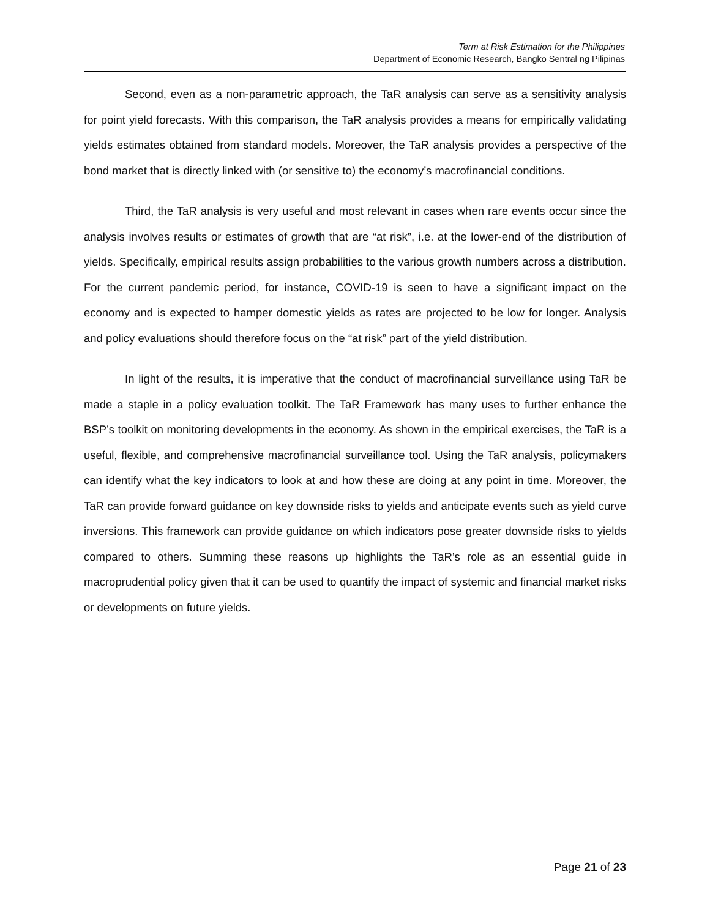Term at Risk Estimation for the Philippines
Department of Economic Research, Bangko Sentral ng Pilipinas
Second, even as a non-parametric approach, the TaR analysis can serve as a sensitivity analysis for point yield forecasts. With this comparison, the TaR analysis provides a means for empirically validating yields estimates obtained from standard models. Moreover, the TaR analysis provides a perspective of the bond market that is directly linked with (or sensitive to) the economy’s macrofinancial conditions.
Third, the TaR analysis is very useful and most relevant in cases when rare events occur since the analysis involves results or estimates of growth that are “at risk”, i.e. at the lower-end of the distribution of yields. Specifically, empirical results assign probabilities to the various growth numbers across a distribution. For the current pandemic period, for instance, COVID-19 is seen to have a significant impact on the economy and is expected to hamper domestic yields as rates are projected to be low for longer. Analysis and policy evaluations should therefore focus on the “at risk” part of the yield distribution.
In light of the results, it is imperative that the conduct of macrofinancial surveillance using TaR be made a staple in a policy evaluation toolkit. The TaR Framework has many uses to further enhance the BSP’s toolkit on monitoring developments in the economy. As shown in the empirical exercises, the TaR is a useful, flexible, and comprehensive macrofinancial surveillance tool. Using the TaR analysis, policymakers can identify what the key indicators to look at and how these are doing at any point in time. Moreover, the TaR can provide forward guidance on key downside risks to yields and anticipate events such as yield curve inversions. This framework can provide guidance on which indicators pose greater downside risks to yields compared to others. Summing these reasons up highlights the TaR’s role as an essential guide in macroprudential policy given that it can be used to quantify the impact of systemic and financial market risks or developments on future yields.
Page 21 of 23